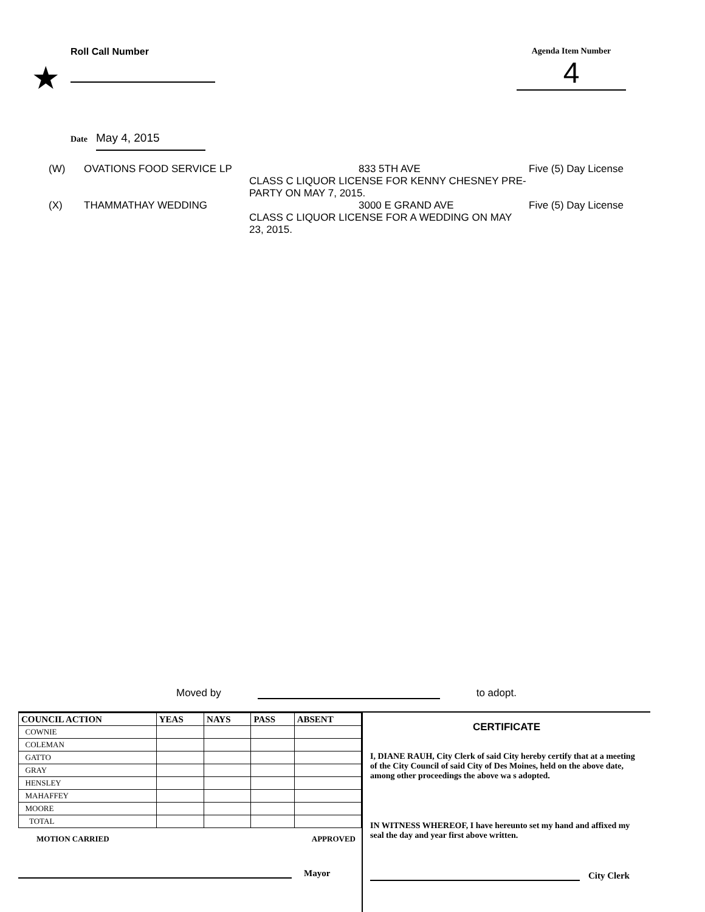★
Roll Call Number Agenda Item Number
4
Date May 4, 2015
(W) OVATIONS FOOD SERVICE LP 833 5TH AVE
CLASS C LIQUOR LICENSE FOR KENNY CHESNEY PRE-PARTY ON MAY 7, 2015. Five (5) Day License
(X) THAMMATHAY WEDDING 3000 E GRAND AVE
CLASS C LIQUOR LICENSE FOR A WEDDING ON MAY 23, 2015. Five (5) Day License
Moved by to adopt.
| COUNCIL ACTION | YEAS | NAYS | PASS | ABSENT |
| --- | --- | --- | --- | --- |
| COWNIE | | | | |
| COLEMAN | | | | |
| GATTO | | | | |
| GRAY | | | | |
| HENSLEY | | | | |
| MAHAFFEY | | | | |
| MOORE | | | | |
| TOTAL | | | | |
MOTION CARRIED APPROVED
Mayor
CERTIFICATE
I, DIANE RAUH, City Clerk of said City hereby certify that at a meeting of the City Council of said City of Des Moines, held on the above date, among other proceedings the above wa s adopted.
IN WITNESS WHEREOF, I have hereunto set my hand and affixed my seal the day and year first above written.
City Clerk